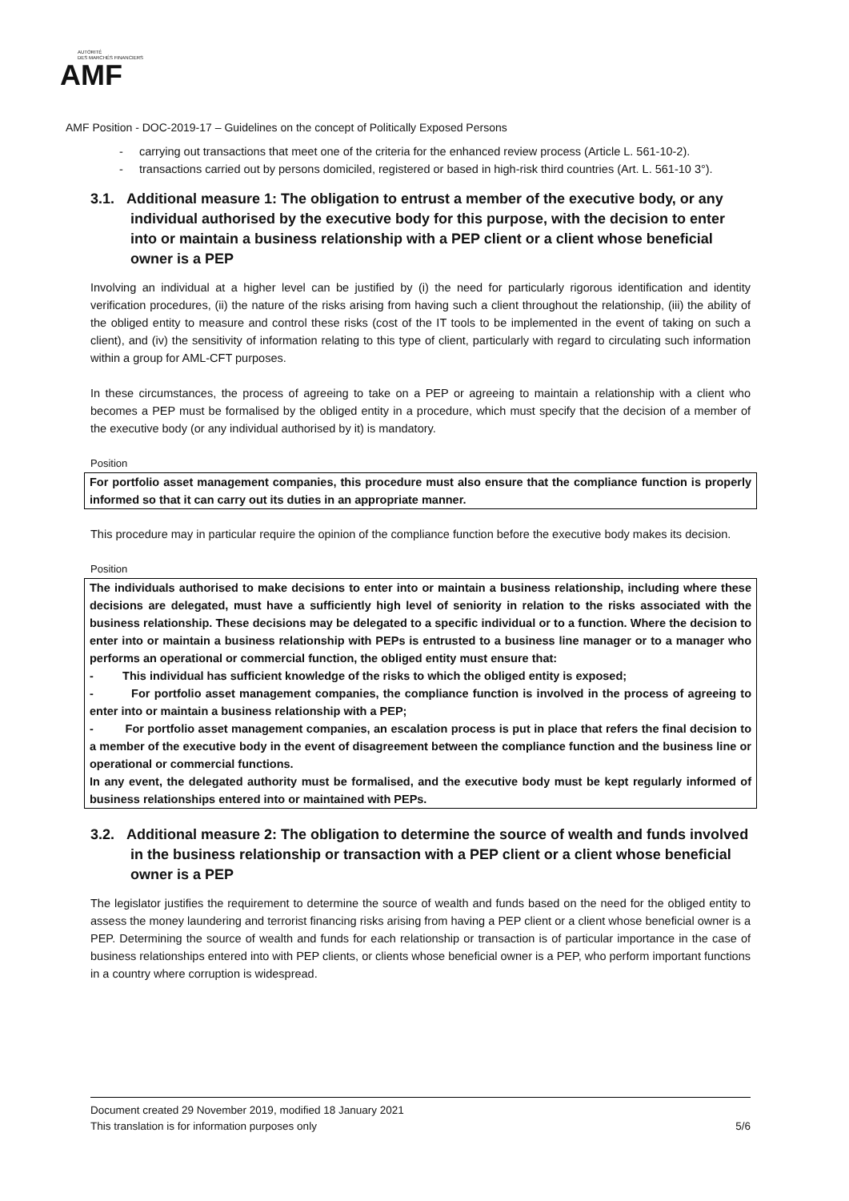AUTORITÉ
DES MARCHÉS FINANCIERS
AMF
AMF Position - DOC-2019-17 – Guidelines on the concept of Politically Exposed Persons
- carrying out transactions that meet one of the criteria for the enhanced review process (Article L. 561-10-2).
- transactions carried out by persons domiciled, registered or based in high-risk third countries (Art. L. 561-10 3°).
3.1. Additional measure 1: The obligation to entrust a member of the executive body, or any individual authorised by the executive body for this purpose, with the decision to enter into or maintain a business relationship with a PEP client or a client whose beneficial owner is a PEP
Involving an individual at a higher level can be justified by (i) the need for particularly rigorous identification and identity verification procedures, (ii) the nature of the risks arising from having such a client throughout the relationship, (iii) the ability of the obliged entity to measure and control these risks (cost of the IT tools to be implemented in the event of taking on such a client), and (iv) the sensitivity of information relating to this type of client, particularly with regard to circulating such information within a group for AML-CFT purposes.
In these circumstances, the process of agreeing to take on a PEP or agreeing to maintain a relationship with a client who becomes a PEP must be formalised by the obliged entity in a procedure, which must specify that the decision of a member of the executive body (or any individual authorised by it) is mandatory.
Position
For portfolio asset management companies, this procedure must also ensure that the compliance function is properly informed so that it can carry out its duties in an appropriate manner.
This procedure may in particular require the opinion of the compliance function before the executive body makes its decision.
Position
The individuals authorised to make decisions to enter into or maintain a business relationship, including where these decisions are delegated, must have a sufficiently high level of seniority in relation to the risks associated with the business relationship. These decisions may be delegated to a specific individual or to a function. Where the decision to enter into or maintain a business relationship with PEPs is entrusted to a business line manager or to a manager who performs an operational or commercial function, the obliged entity must ensure that:
- This individual has sufficient knowledge of the risks to which the obliged entity is exposed;
- For portfolio asset management companies, the compliance function is involved in the process of agreeing to enter into or maintain a business relationship with a PEP;
- For portfolio asset management companies, an escalation process is put in place that refers the final decision to a member of the executive body in the event of disagreement between the compliance function and the business line or operational or commercial functions.
In any event, the delegated authority must be formalised, and the executive body must be kept regularly informed of business relationships entered into or maintained with PEPs.
3.2. Additional measure 2: The obligation to determine the source of wealth and funds involved in the business relationship or transaction with a PEP client or a client whose beneficial owner is a PEP
The legislator justifies the requirement to determine the source of wealth and funds based on the need for the obliged entity to assess the money laundering and terrorist financing risks arising from having a PEP client or a client whose beneficial owner is a PEP. Determining the source of wealth and funds for each relationship or transaction is of particular importance in the case of business relationships entered into with PEP clients, or clients whose beneficial owner is a PEP, who perform important functions in a country where corruption is widespread.
Document created 29 November 2019, modified 18 January 2021
This translation is for information purposes only 5/6